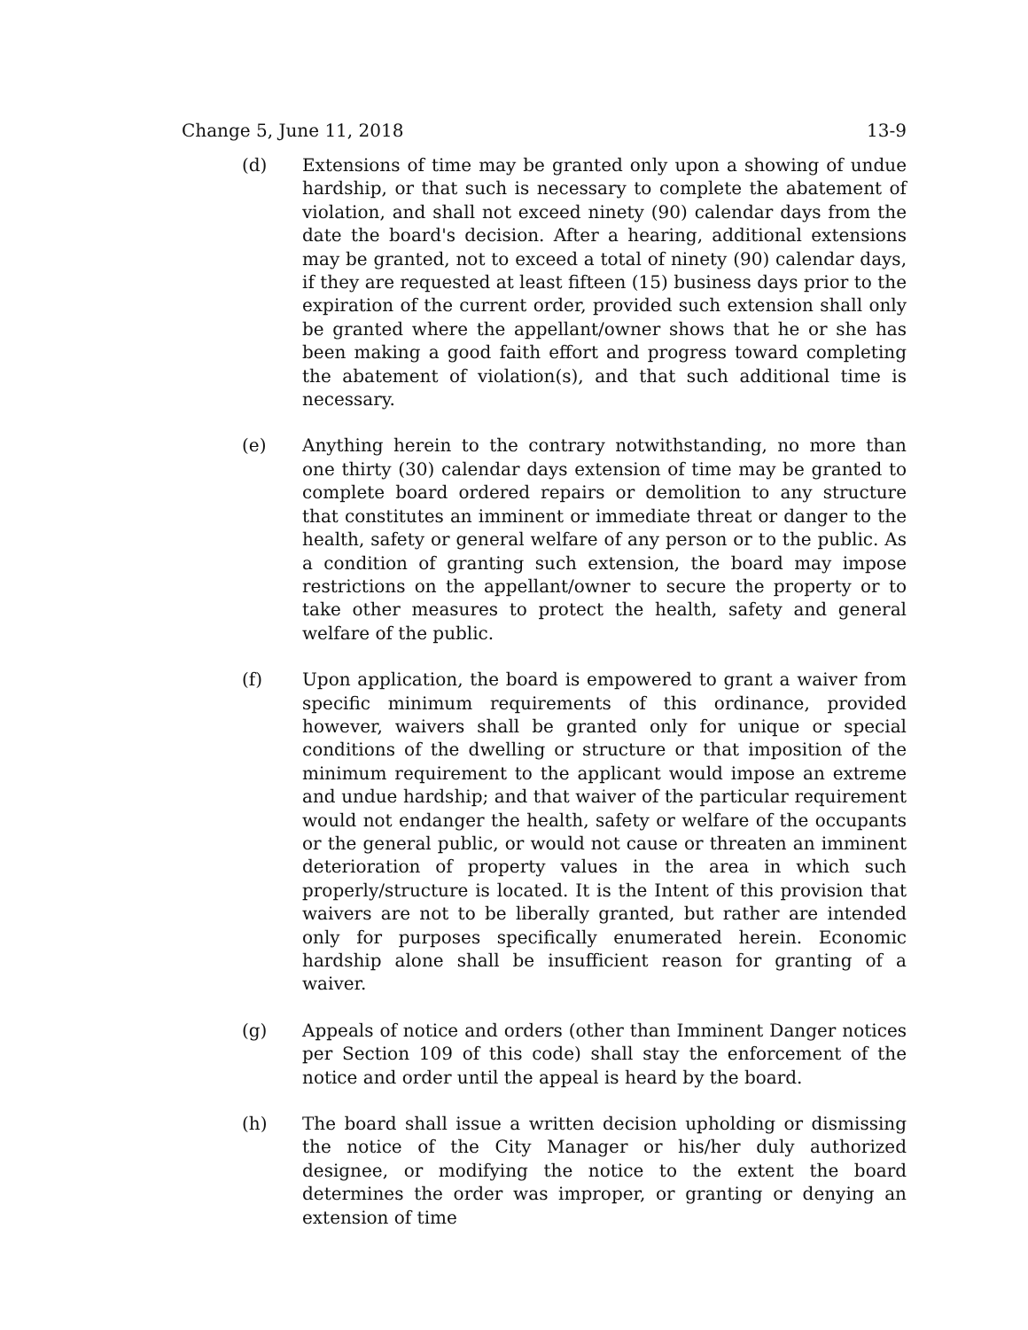Change 5, June 11, 2018 13-9
(d) Extensions of time may be granted only upon a showing of undue hardship, or that such is necessary to complete the abatement of violation, and shall not exceed ninety (90) calendar days from the date the board's decision. After a hearing, additional extensions may be granted, not to exceed a total of ninety (90) calendar days, if they are requested at least fifteen (15) business days prior to the expiration of the current order, provided such extension shall only be granted where the appellant/owner shows that he or she has been making a good faith effort and progress toward completing the abatement of violation(s), and that such additional time is necessary.
(e) Anything herein to the contrary notwithstanding, no more than one thirty (30) calendar days extension of time may be granted to complete board ordered repairs or demolition to any structure that constitutes an imminent or immediate threat or danger to the health, safety or general welfare of any person or to the public. As a condition of granting such extension, the board may impose restrictions on the appellant/owner to secure the property or to take other measures to protect the health, safety and general welfare of the public.
(f) Upon application, the board is empowered to grant a waiver from specific minimum requirements of this ordinance, provided however, waivers shall be granted only for unique or special conditions of the dwelling or structure or that imposition of the minimum requirement to the applicant would impose an extreme and undue hardship; and that waiver of the particular requirement would not endanger the health, safety or welfare of the occupants or the general public, or would not cause or threaten an imminent deterioration of property values in the area in which such properly/structure is located. It is the Intent of this provision that waivers are not to be liberally granted, but rather are intended only for purposes specifically enumerated herein. Economic hardship alone shall be insufficient reason for granting of a waiver.
(g) Appeals of notice and orders (other than Imminent Danger notices per Section 109 of this code) shall stay the enforcement of the notice and order until the appeal is heard by the board.
(h) The board shall issue a written decision upholding or dismissing the notice of the City Manager or his/her duly authorized designee, or modifying the notice to the extent the board determines the order was improper, or granting or denying an extension of time